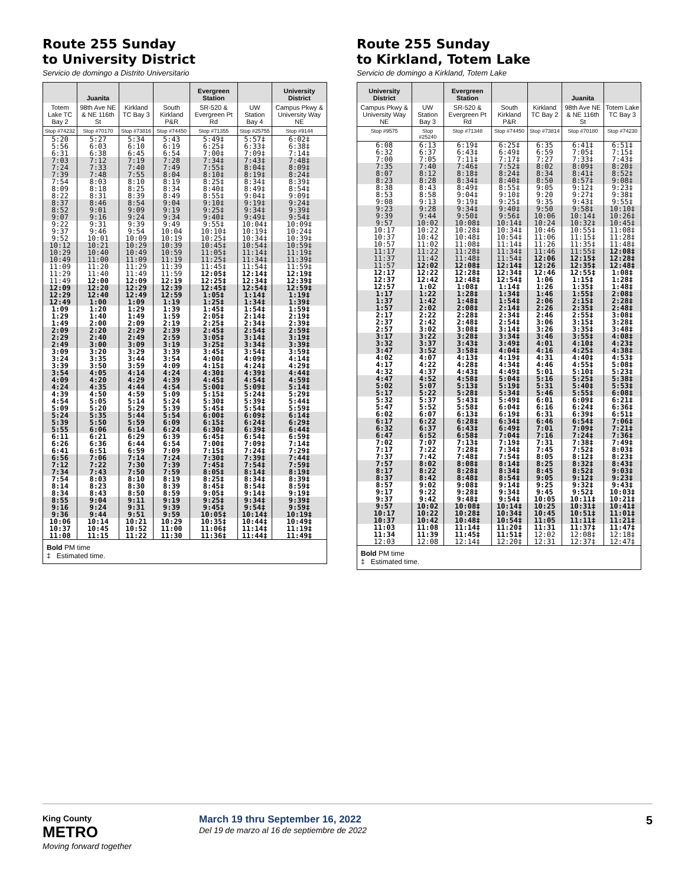Route 255 Sunday
to University District
Servicio de domingo a Distrito Universitario
| | Juanita | | | Evergreen Station | | University District |
| --- | --- | --- | --- | --- | --- | --- |
| Totem Lake TC Bay 2 | 98th Ave NE & NE 116th St | Kirkland TC Bay 3 | South Kirkland P&R | SR-520 & Evergreen Pt Rd | UW Station Bay 4 | Campus Pkwy & University Way NE |
| Stop #74232 | Stop #70170 | Stop #73816 | Stop #74450 | Stop #71355 | Stop #25755 | Stop #9144 |
| 5:20 5:56 6:31 | 5:27 6:03 6:38 | 5:34 6:10 6:45 | 5:43 6:19 6:54 | 5:49‡ 6:25‡ 7:00‡ | 5:57‡ 6:33‡ 7:09‡ | 6:02‡ 6:38‡ 7:14‡ |
| 7:03 7:24 7:39 | 7:12 7:33 7:48 | 7:19 7:40 7:55 | 7:28 7:49 8:04 | 7:34‡ 7:55‡ 8:10‡ | 7:43‡ 8:04‡ 8:19‡ | 7:48‡ 8:09‡ 8:24‡ |
| 7:54 8:09 8:22 | 8:03 8:18 8:31 | 8:10 8:25 8:39 | 8:19 8:34 8:49 | 8:25‡ 8:40‡ 8:55‡ | 8:34‡ 8:49‡ 9:04‡ | 8:39‡ 8:54‡ 9:09‡ |
| 8:37 8:52 9:07 | 8:46 9:01 9:16 | 8:54 9:09 9:24 | 9:04 9:19 9:34 | 9:10‡ 9:25‡ 9:40‡ | 9:19‡ 9:34‡ 9:49‡ | 9:24‡ 9:39‡ 9:54‡ |
| 9:22 9:37 9:52 | 9:31 9:46 10:01 | 9:39 9:54 10:09 | 9:49 10:04 10:19 | 9:55‡ 10:10‡ 10:25‡ | 10:04‡ 10:19‡ 10:34‡ | 10:09‡ 10:24‡ 10:39‡ |
| 10:12 10:29 10:49 | 10:21 10:40 11:00 | 10:29 10:49 11:09 | 10:39 10:59 11:19 | 10:45‡ 11:05‡ 11:25‡ | 10:54‡ 11:14‡ 11:34‡ | 10:59‡ 11:19‡ 11:39‡ |
| 11:09 11:29 11:49 | 11:20 11:40 12:00 | 11:29 11:49 12:09 | 11:39 11:59 12:19 | 11:45‡ 12:05‡ 12:25‡ | 11:54‡ 12:14‡ 12:34‡ | 11:59‡ 12:19‡ 12:39‡ |
| 12:09 12:29 12:49 | 12:20 12:40 1:00 | 12:29 12:49 1:09 | 12:39 12:59 1:19 | 12:45‡ 1:05‡ 1:25‡ | 12:54‡ 1:14‡ 1:34‡ | 12:59‡ 1:19‡ 1:39‡ |
| 1:09 1:29 1:49 | 1:20 1:40 2:00 | 1:29 1:49 2:09 | 1:39 1:59 2:19 | 1:45‡ 2:05‡ 2:25‡ | 1:54‡ 2:14‡ 2:34‡ | 1:59‡ 2:19‡ 2:39‡ |
| 2:09 2:29 2:49 | 2:20 2:40 3:00 | 2:29 2:49 3:09 | 2:39 2:59 3:19 | 2:45‡ 3:05‡ 3:25‡ | 2:54‡ 3:14‡ 3:34‡ | 2:59‡ 3:19‡ 3:39‡ |
| 3:09 3:24 3:39 | 3:20 3:35 3:50 | 3:29 3:44 3:59 | 3:39 3:54 4:09 | 3:45‡ 4:00‡ 4:15‡ | 3:54‡ 4:09‡ 4:24‡ | 3:59‡ 4:14‡ 4:29‡ |
| 3:54 4:09 4:24 | 4:05 4:20 4:35 | 4:14 4:29 4:44 | 4:24 4:39 4:54 | 4:30‡ 4:45‡ 5:00‡ | 4:39‡ 4:54‡ 5:09‡ | 4:44‡ 4:59‡ 5:14‡ |
| 4:39 4:54 5:09 | 4:50 5:05 5:20 | 4:59 5:14 5:29 | 5:09 5:24 5:39 | 5:15‡ 5:30‡ 5:45‡ | 5:24‡ 5:39‡ 5:54‡ | 5:29‡ 5:44‡ 5:59‡ |
| 5:24 5:39 5:55 | 5:35 5:50 6:06 | 5:44 5:59 6:14 | 5:54 6:09 6:24 | 6:00‡ 6:15‡ 6:30‡ | 6:09‡ 6:24‡ 6:39‡ | 6:14‡ 6:29‡ 6:44‡ |
| 6:11 6:26 6:41 | 6:21 6:36 6:51 | 6:29 6:44 6:59 | 6:39 6:54 7:09 | 6:45‡ 7:00‡ 7:15‡ | 6:54‡ 7:09‡ 7:24‡ | 6:59‡ 7:14‡ 7:29‡ |
| 6:56 7:12 7:34 | 7:06 7:22 7:43 | 7:14 7:30 7:50 | 7:24 7:39 7:59 | 7:30‡ 7:45‡ 8:05‡ | 7:39‡ 7:54‡ 8:14‡ | 7:44‡ 7:59‡ 8:19‡ |
| 7:54 8:14 8:34 | 8:03 8:23 8:43 | 8:10 8:30 8:50 | 8:19 8:39 8:59 | 8:25‡ 8:45‡ 9:05‡ | 8:34‡ 8:54‡ 9:14‡ | 8:39‡ 8:59‡ 9:19‡ |
| 8:55 9:16 9:36 | 9:04 9:24 9:44 | 9:11 9:31 9:51 | 9:19 9:39 9:59 | 9:25‡ 9:45‡ 10:05‡ | 9:34‡ 9:54‡ 10:14‡ | 9:39‡ 9:59‡ 10:19‡ |
| 10:06 10:37 11:08 | 10:14 10:45 11:15 | 10:21 10:52 11:22 | 10:29 11:00 11:30 | 10:35‡ 11:06‡ 11:36‡ | 10:44‡ 11:14‡ 11:44‡ | 10:49‡ 11:19‡ 11:49‡ |
Bold PM time
‡ Estimated time.
Route 255 Sunday
to Kirkland, Totem Lake
Servicio de domingo a Kirkland, Totem Lake
| University District | | Evergreen Station | | | Juanita | |
| --- | --- | --- | --- | --- | --- | --- |
| Campus Pkwy & University Way NE | UW Station Bay 3 | SR-520 & Evergreen Pt Rd | South Kirkland P&R | Kirkland TC Bay 2 | 98th Ave NE & NE 116th St | Totem Lake TC Bay 3 |
| Stop #9575 | Stop #25240 | Stop #71348 | Stop #74450 | Stop #73814 | Stop #70180 | Stop #74230 |
| 6:08 6:32 7:00 | 6:13 6:37 7:05 | 6:19‡ 6:43‡ 7:11‡ | 6:25‡ 6:49‡ 7:17‡ | 6:35 6:59 7:27 | 6:41‡ 7:05‡ 7:33‡ | 6:51‡ 7:15‡ 7:43‡ |
| 7:35 8:07 8:23 | 7:40 8:12 8:28 | 7:46‡ 8:18‡ 8:34‡ | 7:52‡ 8:24‡ 8:40‡ | 8:02 8:34 8:50 | 8:09‡ 8:41‡ 8:57‡ | 8:20‡ 8:52‡ 9:08‡ |
| 8:38 8:53 9:08 | 8:43 8:58 9:13 | 8:49‡ 9:04‡ 9:19‡ | 8:55‡ 9:10‡ 9:25‡ | 9:05 9:20 9:35 | 9:12‡ 9:27‡ 9:43‡ | 9:23‡ 9:38‡ 9:55‡ |
| 9:23 9:39 9:57 | 9:28 9:44 10:02 | 9:34‡ 9:50‡ 10:08‡ | 9:40‡ 9:56‡ 10:14‡ | 9:50 10:06 10:24 | 9:58‡ 10:14‡ 10:32‡ | 10:10‡ 10:26‡ 10:45‡ |
| 10:17 10:37 10:57 | 10:22 10:42 11:02 | 10:28‡ 10:48‡ 11:08‡ | 10:34‡ 10:54‡ 11:14‡ | 10:46 11:06 11:26 | 10:55‡ 11:15‡ 11:35‡ | 11:08‡ 11:28‡ 11:48‡ |
| 11:17 11:37 11:57 | 11:22 11:42 12:02 | 11:28‡ 11:48‡ 12:08‡ | 11:34‡ 11:54‡ 12:14‡ | 11:46 12:06 12:26 | 11:55‡ 12:15‡ 12:35‡ | 12:08‡ 12:28‡ 12:48‡ |
| 12:17 12:37 12:57 | 12:22 12:42 1:02 | 12:28‡ 12:48‡ 1:08‡ | 12:34‡ 12:54‡ 1:14‡ | 12:46 1:06 1:26 | 12:55‡ 1:15‡ 1:35‡ | 1:08‡ 1:28‡ 1:48‡ |
| 1:17 1:37 1:57 | 1:22 1:42 2:02 | 1:28‡ 1:48‡ 2:08‡ | 1:34‡ 1:54‡ 2:14‡ | 1:46 2:06 2:26 | 1:55‡ 2:15‡ 2:35‡ | 2:08‡ 2:28‡ 2:48‡ |
| 2:17 2:37 2:57 | 2:22 2:42 3:02 | 2:28‡ 2:48‡ 3:08‡ | 2:34‡ 2:54‡ 3:14‡ | 2:46 3:06 3:26 | 2:55‡ 3:15‡ 3:35‡ | 3:08‡ 3:28‡ 3:48‡ |
| 3:17 3:32 3:47 | 3:22 3:37 3:52 | 3:28‡ 3:43‡ 3:58‡ | 3:34‡ 3:49‡ 4:04‡ | 3:46 4:01 4:16 | 3:55‡ 4:10‡ 4:25‡ | 4:08‡ 4:23‡ 4:38‡ |
| 4:02 4:17 4:32 | 4:07 4:22 4:37 | 4:13‡ 4:28‡ 4:43‡ | 4:19‡ 4:34‡ 4:49‡ | 4:31 4:46 5:01 | 4:40‡ 4:55‡ 5:10‡ | 4:53‡ 5:08‡ 5:23‡ |
| 4:47 5:02 5:17 | 4:52 5:07 5:22 | 4:58‡ 5:13‡ 5:28‡ | 5:04‡ 5:19‡ 5:34‡ | 5:16 5:31 5:46 | 5:25‡ 5:40‡ 5:55‡ | 5:38‡ 5:53‡ 6:08‡ |
| 5:32 5:47 6:02 | 5:37 5:52 6:07 | 5:43‡ 5:58‡ 6:13‡ | 5:49‡ 6:04‡ 6:19‡ | 6:01 6:16 6:31 | 6:09‡ 6:24‡ 6:39‡ | 6:21‡ 6:36‡ 6:51‡ |
| 6:17 6:32 6:47 | 6:22 6:37 6:52 | 6:28‡ 6:43‡ 6:58‡ | 6:34‡ 6:49‡ 7:04‡ | 6:46 7:01 7:16 | 6:54‡ 7:09‡ 7:24‡ | 7:06‡ 7:21‡ 7:36‡ |
| 7:02 7:17 7:37 | 7:07 7:22 7:42 | 7:13‡ 7:28‡ 7:48‡ | 7:19‡ 7:34‡ 7:54‡ | 7:31 7:45 8:05 | 7:38‡ 7:52‡ 8:12‡ | 7:49‡ 8:03‡ 8:23‡ |
| 7:57 8:17 8:37 | 8:02 8:22 8:42 | 8:08‡ 8:28‡ 8:48‡ | 8:14‡ 8:34‡ 8:54‡ | 8:25 8:45 9:05 | 8:32‡ 8:52‡ 9:12‡ | 8:43‡ 9:03‡ 9:23‡ |
| 8:57 9:17 9:37 | 9:02 9:22 9:42 | 9:08‡ 9:28‡ 9:48‡ | 9:14‡ 9:34‡ 9:54‡ | 9:25 9:45 10:05 | 9:32‡ 9:52‡ 10:11‡ | 9:43‡ 10:03‡ 10:21‡ |
| 9:57 10:17 10:37 | 10:02 10:22 10:42 | 10:08‡ 10:28‡ 10:48‡ | 10:14‡ 10:34‡ 10:54‡ | 10:25 10:45 11:05 | 10:31‡ 10:51‡ 11:11‡ | 10:41‡ 11:01‡ 11:21‡ |
| 11:03 11:34 12:03 | 11:08 11:39 12:08 | 11:14‡ 11:45‡ 12:14‡ | 11:20‡ 11:51‡ 12:20‡ | 11:31 12:02 12:31 | 11:37‡ 12:08‡ 12:37‡ | 11:47‡ 12:18‡ 12:47‡ |
Bold PM time
‡ Estimated time.
King County
METRO
Moving forward together
March 19 thru September 16, 2022
Del 19 de marzo al 16 de septiembre de 2022
5